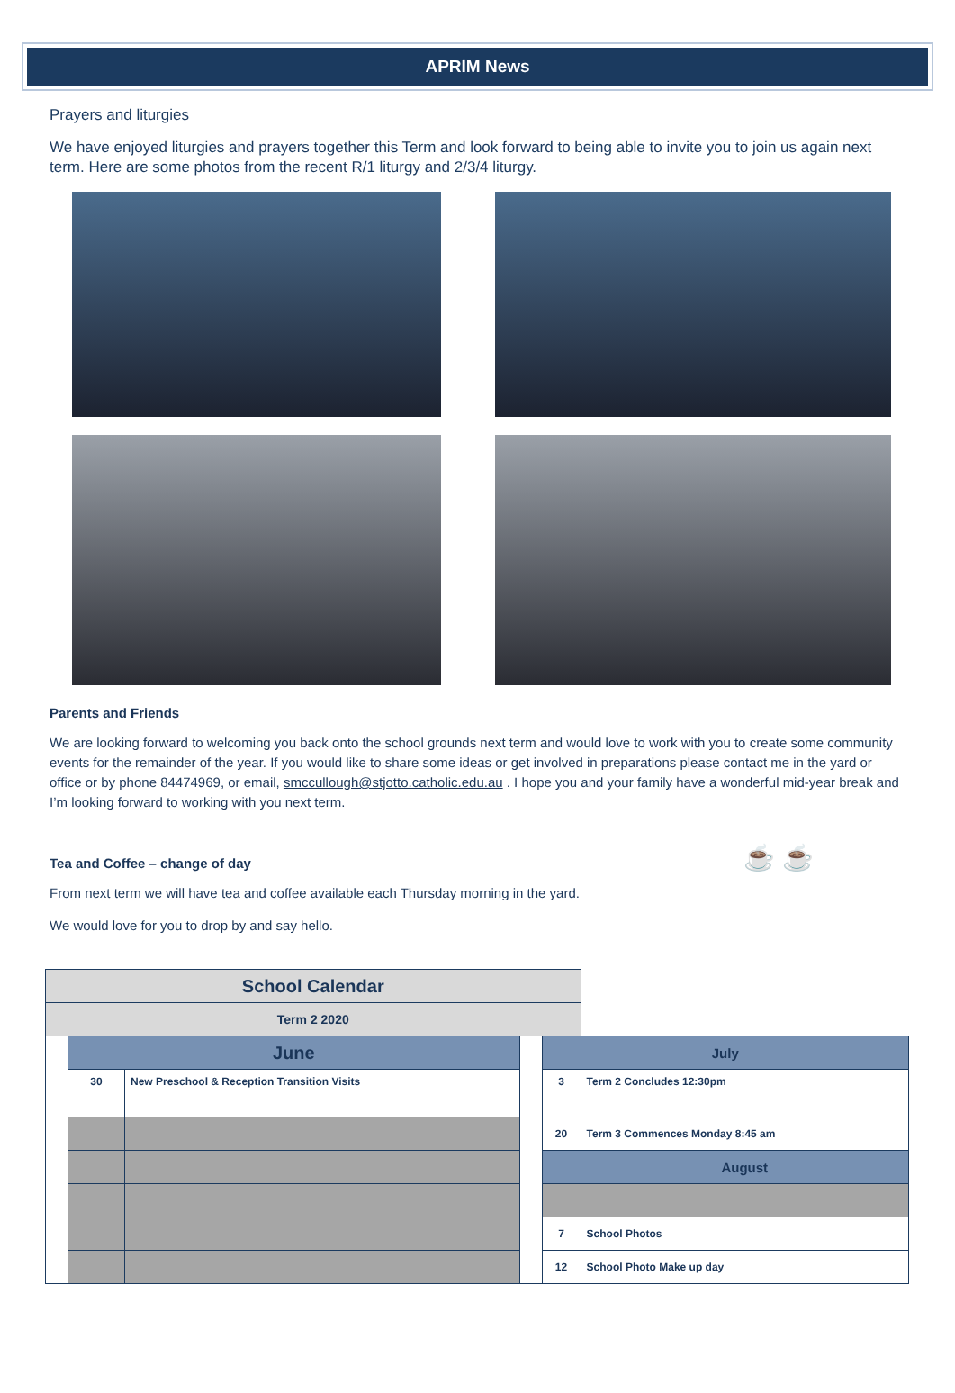APRIM News
Prayers and liturgies
We have enjoyed liturgies and prayers together this Term and look forward to being able to invite you to join us again next term. Here are some photos from the recent R/1 liturgy and 2/3/4 liturgy.
Parents and Friends
We are looking forward to welcoming you back onto the school grounds next term and would love to work with you to create some community events for the remainder of the year. If you would like to share some ideas or get involved in preparations please contact me in the yard or office or by phone 84474969, or email, smccullough@stjotto.catholic.edu.au . I hope you and your family have a wonderful mid-year break and I’m looking forward to working with you next term.
Tea and Coffee – change of day
From next term we will have tea and coffee available each Thursday morning in the yard.
We would love for you to drop by and say hello.
☕ ☕
| School Calendar | | | | | |
| Term 2 2020 | | | | | |
| | June | | | July | |
| | 30 | New Preschool & Reception Transition Visits | | 3 | Term 2 Concludes 12:30pm |
| | | | | 20 | Term 3 Commences Monday 8:45 am |
| | | | | | August |
| | | | | 7 | School Photos |
| | | | | 12 | School Photo Make up day |